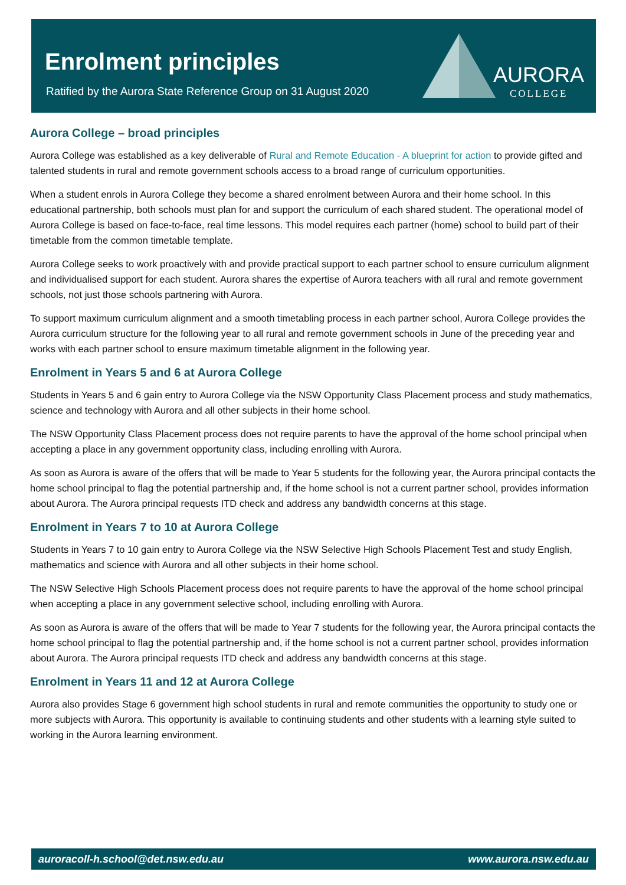Enrolment principles
Ratified by the Aurora State Reference Group on 31 August 2020
AURORA
COLLEGE
Aurora College – broad principles
Aurora College was established as a key deliverable of Rural and Remote Education - A blueprint for action to provide gifted and talented students in rural and remote government schools access to a broad range of curriculum opportunities.
When a student enrols in Aurora College they become a shared enrolment between Aurora and their home school. In this educational partnership, both schools must plan for and support the curriculum of each shared student. The operational model of Aurora College is based on face-to-face, real time lessons. This model requires each partner (home) school to build part of their timetable from the common timetable template.
Aurora College seeks to work proactively with and provide practical support to each partner school to ensure curriculum alignment and individualised support for each student. Aurora shares the expertise of Aurora teachers with all rural and remote government schools, not just those schools partnering with Aurora.
To support maximum curriculum alignment and a smooth timetabling process in each partner school, Aurora College provides the Aurora curriculum structure for the following year to all rural and remote government schools in June of the preceding year and works with each partner school to ensure maximum timetable alignment in the following year.
Enrolment in Years 5 and 6 at Aurora College
Students in Years 5 and 6 gain entry to Aurora College via the NSW Opportunity Class Placement process and study mathematics, science and technology with Aurora and all other subjects in their home school.
The NSW Opportunity Class Placement process does not require parents to have the approval of the home school principal when accepting a place in any government opportunity class, including enrolling with Aurora.
As soon as Aurora is aware of the offers that will be made to Year 5 students for the following year, the Aurora principal contacts the home school principal to flag the potential partnership and, if the home school is not a current partner school, provides information about Aurora. The Aurora principal requests ITD check and address any bandwidth concerns at this stage.
Enrolment in Years 7 to 10 at Aurora College
Students in Years 7 to 10 gain entry to Aurora College via the NSW Selective High Schools Placement Test and study English, mathematics and science with Aurora and all other subjects in their home school.
The NSW Selective High Schools Placement process does not require parents to have the approval of the home school principal when accepting a place in any government selective school, including enrolling with Aurora.
As soon as Aurora is aware of the offers that will be made to Year 7 students for the following year, the Aurora principal contacts the home school principal to flag the potential partnership and, if the home school is not a current partner school, provides information about Aurora. The Aurora principal requests ITD check and address any bandwidth concerns at this stage.
Enrolment in Years 11 and 12 at Aurora College
Aurora also provides Stage 6 government high school students in rural and remote communities the opportunity to study one or more subjects with Aurora. This opportunity is available to continuing students and other students with a learning style suited to working in the Aurora learning environment.
auroracoll-h.school@det.nsw.edu.au www.aurora.nsw.edu.au